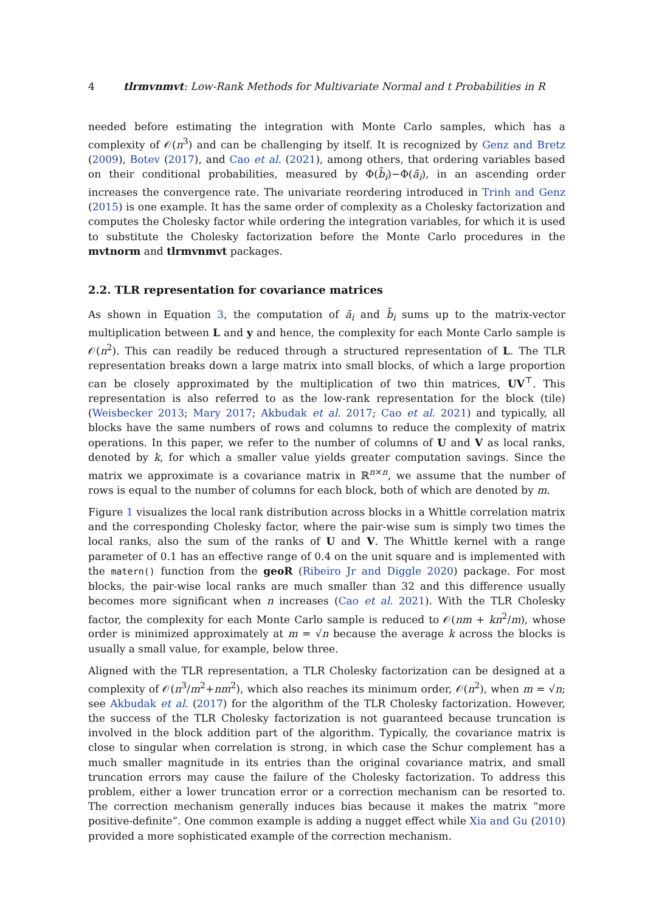4 tlrmvnmvt: Low-Rank Methods for Multivariate Normal and t Probabilities in R
needed before estimating the integration with Monte Carlo samples, which has a complexity of 𝒪(n<sup>3</sup>) and can be challenging by itself. It is recognized by Genz and Bretz (2009), Botev (2017), and Cao et al. (2021), among others, that ordering variables based on their conditional probabilities, measured by Φ(b̃<sub>i</sub>)−Φ(ã<sub>i</sub>), in an ascending order increases the convergence rate. The univariate reordering introduced in Trinh and Genz (2015) is one example. It has the same order of complexity as a Cholesky factorization and computes the Cholesky factor while ordering the integration variables, for which it is used to substitute the Cholesky factorization before the Monte Carlo procedures in the mvtnorm and tlrmvnmvt packages.
2.2. TLR representation for covariance matrices
As shown in Equation 3, the computation of ã<sub>i</sub> and b̃<sub>i</sub> sums up to the matrix-vector multiplication between L and y and hence, the complexity for each Monte Carlo sample is 𝒪(n<sup>2</sup>). This can readily be reduced through a structured representation of L. The TLR representation breaks down a large matrix into small blocks, of which a large proportion can be closely approximated by the multiplication of two thin matrices, UV<sup>⊤</sup>. This representation is also referred to as the low-rank representation for the block (tile) (Weisbecker 2013; Mary 2017; Akbudak et al. 2017; Cao et al. 2021) and typically, all blocks have the same numbers of rows and columns to reduce the complexity of matrix operations. In this paper, we refer to the number of columns of U and V as local ranks, denoted by k, for which a smaller value yields greater computation savings. Since the matrix we approximate is a covariance matrix in ℝ<sup>n×n</sup>, we assume that the number of rows is equal to the number of columns for each block, both of which are denoted by m.
Figure 1 visualizes the local rank distribution across blocks in a Whittle correlation matrix and the corresponding Cholesky factor, where the pair-wise sum is simply two times the local ranks, also the sum of the ranks of U and V. The Whittle kernel with a range parameter of 0.1 has an effective range of 0.4 on the unit square and is implemented with the matern() function from the geoR (Ribeiro Jr and Diggle 2020) package. For most blocks, the pair-wise local ranks are much smaller than 32 and this difference usually becomes more significant when n increases (Cao et al. 2021). With the TLR Cholesky factor, the complexity for each Monte Carlo sample is reduced to 𝒪(nm + kn<sup>2</sup>/m), whose order is minimized approximately at m = √n because the average k across the blocks is usually a small value, for example, below three.
Aligned with the TLR representation, a TLR Cholesky factorization can be designed at a complexity of 𝒪(n<sup>3</sup>/m<sup>2</sup>+nm<sup>2</sup>), which also reaches its minimum order, 𝒪(n<sup>2</sup>), when m = √n; see Akbudak et al. (2017) for the algorithm of the TLR Cholesky factorization. However, the success of the TLR Cholesky factorization is not guaranteed because truncation is involved in the block addition part of the algorithm. Typically, the covariance matrix is close to singular when correlation is strong, in which case the Schur complement has a much smaller magnitude in its entries than the original covariance matrix, and small truncation errors may cause the failure of the Cholesky factorization. To address this problem, either a lower truncation error or a correction mechanism can be resorted to. The correction mechanism generally induces bias because it makes the matrix “more positive-definite”. One common example is adding a nugget effect while Xia and Gu (2010) provided a more sophisticated example of the correction mechanism.